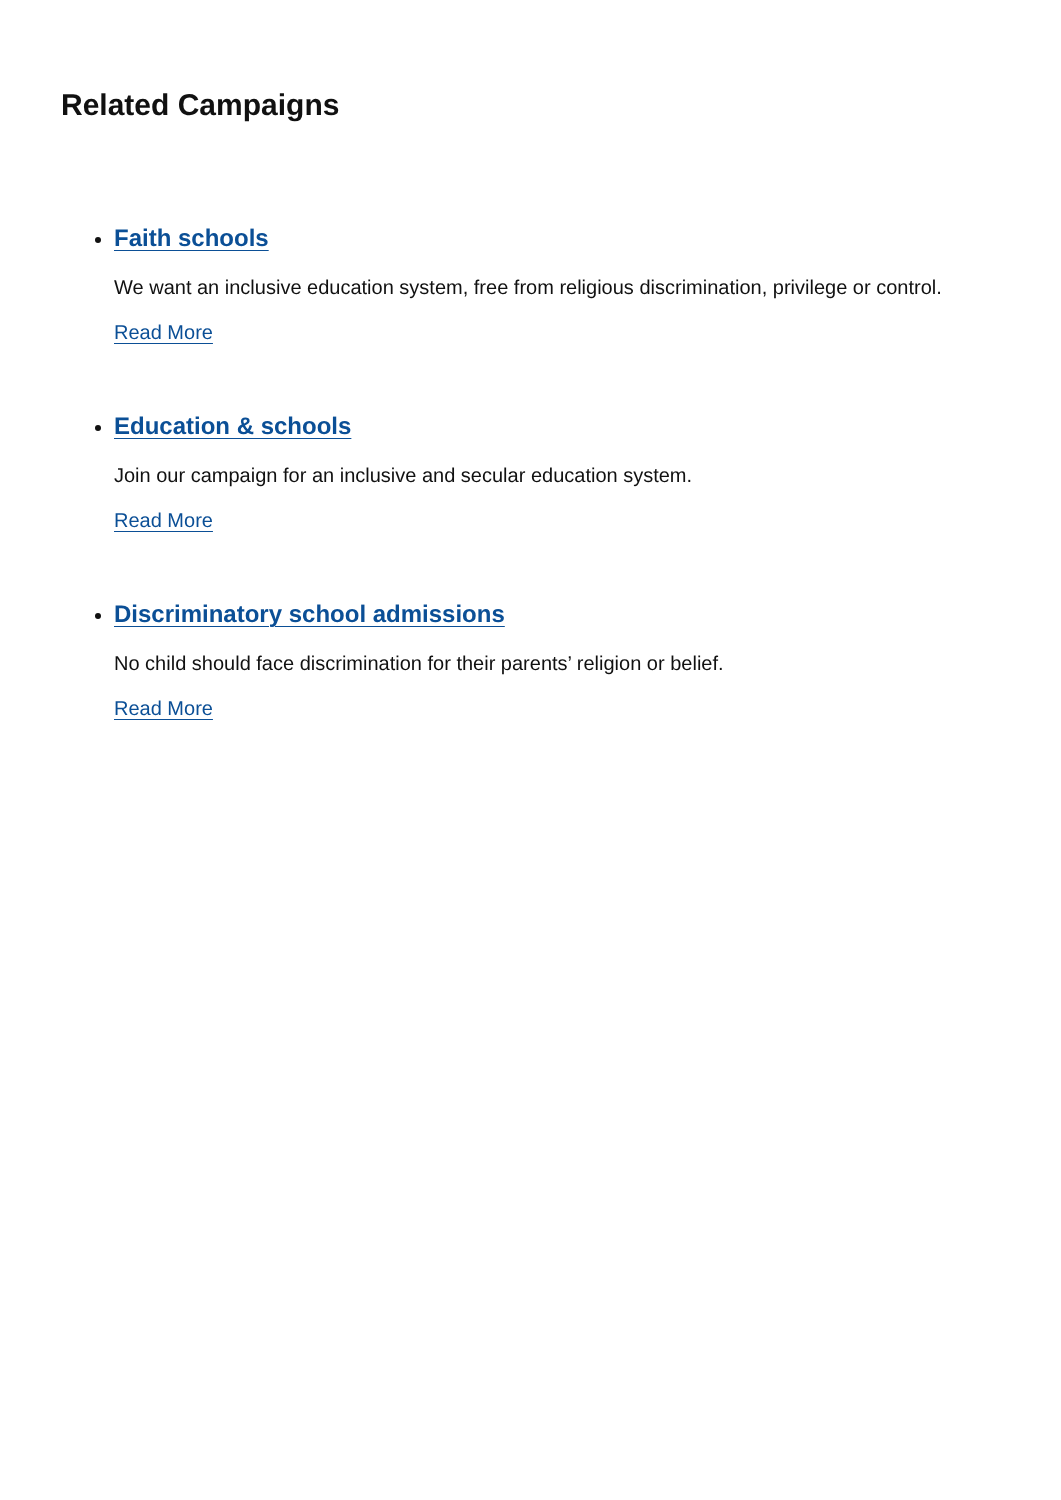Related Campaigns
Faith schools
We want an inclusive education system, free from religious discrimination, privilege or control.
Read More
Education & schools
Join our campaign for an inclusive and secular education system.
Read More
Discriminatory school admissions
No child should face discrimination for their parents’ religion or belief.
Read More